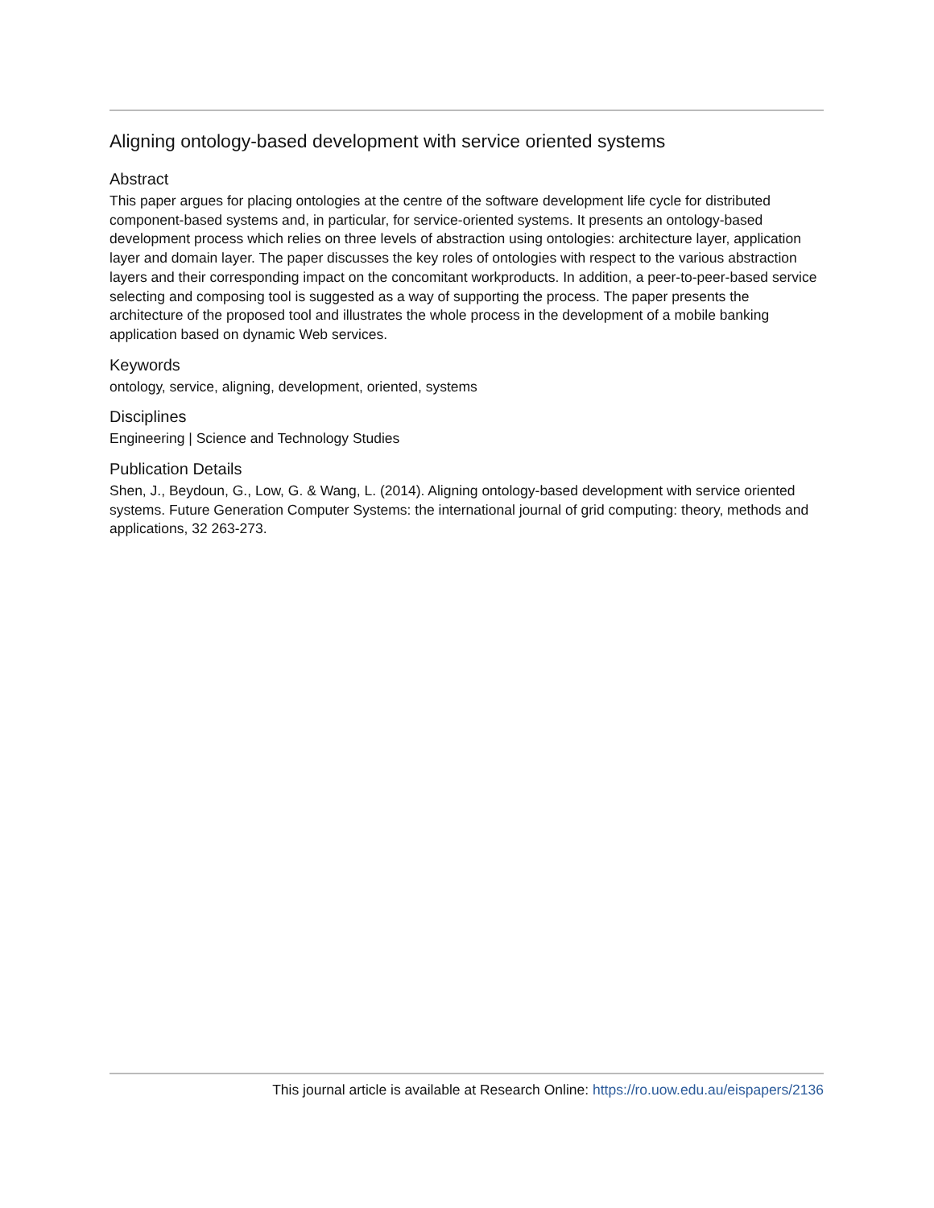Aligning ontology-based development with service oriented systems
Abstract
This paper argues for placing ontologies at the centre of the software development life cycle for distributed component-based systems and, in particular, for service-oriented systems. It presents an ontology-based development process which relies on three levels of abstraction using ontologies: architecture layer, application layer and domain layer. The paper discusses the key roles of ontologies with respect to the various abstraction layers and their corresponding impact on the concomitant workproducts. In addition, a peer-to-peer-based service selecting and composing tool is suggested as a way of supporting the process. The paper presents the architecture of the proposed tool and illustrates the whole process in the development of a mobile banking application based on dynamic Web services.
Keywords
ontology, service, aligning, development, oriented, systems
Disciplines
Engineering | Science and Technology Studies
Publication Details
Shen, J., Beydoun, G., Low, G. & Wang, L. (2014). Aligning ontology-based development with service oriented systems. Future Generation Computer Systems: the international journal of grid computing: theory, methods and applications, 32 263-273.
This journal article is available at Research Online: https://ro.uow.edu.au/eispapers/2136